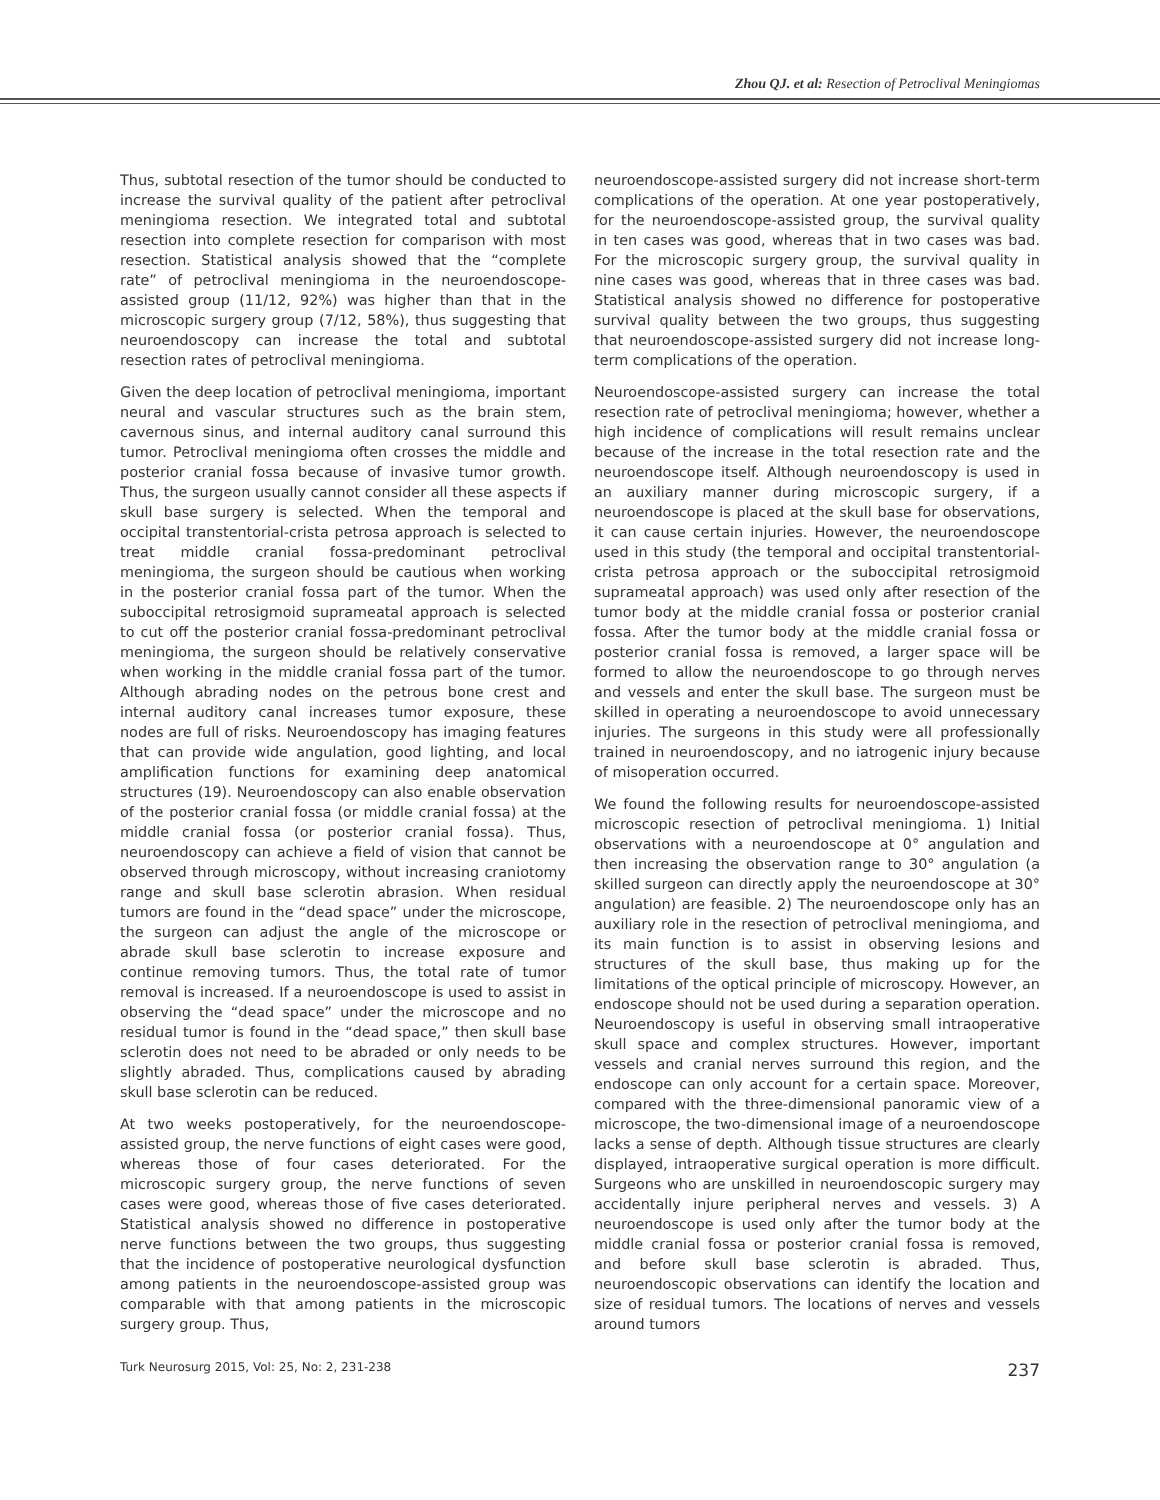Zhou QJ. et al: Resection of Petroclival Meningiomas
Thus, subtotal resection of the tumor should be conducted to increase the survival quality of the patient after petroclival meningioma resection. We integrated total and subtotal resection into complete resection for comparison with most resection. Statistical analysis showed that the “complete rate” of petroclival meningioma in the neuroendoscope-assisted group (11/12, 92%) was higher than that in the microscopic surgery group (7/12, 58%), thus suggesting that neuroendoscopy can increase the total and subtotal resection rates of petroclival meningioma.
Given the deep location of petroclival meningioma, important neural and vascular structures such as the brain stem, cavernous sinus, and internal auditory canal surround this tumor. Petroclival meningioma often crosses the middle and posterior cranial fossa because of invasive tumor growth. Thus, the surgeon usually cannot consider all these aspects if skull base surgery is selected. When the temporal and occipital transtentorial-crista petrosa approach is selected to treat middle cranial fossa-predominant petroclival meningioma, the surgeon should be cautious when working in the posterior cranial fossa part of the tumor. When the suboccipital retrosigmoid suprameatal approach is selected to cut off the posterior cranial fossa-predominant petroclival meningioma, the surgeon should be relatively conservative when working in the middle cranial fossa part of the tumor. Although abrading nodes on the petrous bone crest and internal auditory canal increases tumor exposure, these nodes are full of risks. Neuroendoscopy has imaging features that can provide wide angulation, good lighting, and local amplification functions for examining deep anatomical structures (19). Neuroendoscopy can also enable observation of the posterior cranial fossa (or middle cranial fossa) at the middle cranial fossa (or posterior cranial fossa). Thus, neuroendoscopy can achieve a field of vision that cannot be observed through microscopy, without increasing craniotomy range and skull base sclerotin abrasion. When residual tumors are found in the “dead space” under the microscope, the surgeon can adjust the angle of the microscope or abrade skull base sclerotin to increase exposure and continue removing tumors. Thus, the total rate of tumor removal is increased. If a neuroendoscope is used to assist in observing the “dead space” under the microscope and no residual tumor is found in the “dead space,” then skull base sclerotin does not need to be abraded or only needs to be slightly abraded. Thus, complications caused by abrading skull base sclerotin can be reduced.
At two weeks postoperatively, for the neuroendoscope-assisted group, the nerve functions of eight cases were good, whereas those of four cases deteriorated. For the microscopic surgery group, the nerve functions of seven cases were good, whereas those of five cases deteriorated. Statistical analysis showed no difference in postoperative nerve functions between the two groups, thus suggesting that the incidence of postoperative neurological dysfunction among patients in the neuroendoscope-assisted group was comparable with that among patients in the microscopic surgery group. Thus,
neuroendoscope-assisted surgery did not increase short-term complications of the operation. At one year postoperatively, for the neuroendoscope-assisted group, the survival quality in ten cases was good, whereas that in two cases was bad. For the microscopic surgery group, the survival quality in nine cases was good, whereas that in three cases was bad. Statistical analysis showed no difference for postoperative survival quality between the two groups, thus suggesting that neuroendoscope-assisted surgery did not increase long-term complications of the operation.
Neuroendoscope-assisted surgery can increase the total resection rate of petroclival meningioma; however, whether a high incidence of complications will result remains unclear because of the increase in the total resection rate and the neuroendoscope itself. Although neuroendoscopy is used in an auxiliary manner during microscopic surgery, if a neuroendoscope is placed at the skull base for observations, it can cause certain injuries. However, the neuroendoscope used in this study (the temporal and occipital transtentorial-crista petrosa approach or the suboccipital retrosigmoid suprameatal approach) was used only after resection of the tumor body at the middle cranial fossa or posterior cranial fossa. After the tumor body at the middle cranial fossa or posterior cranial fossa is removed, a larger space will be formed to allow the neuroendoscope to go through nerves and vessels and enter the skull base. The surgeon must be skilled in operating a neuroendoscope to avoid unnecessary injuries. The surgeons in this study were all professionally trained in neuroendoscopy, and no iatrogenic injury because of misoperation occurred.
We found the following results for neuroendoscope-assisted microscopic resection of petroclival meningioma. 1) Initial observations with a neuroendoscope at 0° angulation and then increasing the observation range to 30° angulation (a skilled surgeon can directly apply the neuroendoscope at 30° angulation) are feasible. 2) The neuroendoscope only has an auxiliary role in the resection of petroclival meningioma, and its main function is to assist in observing lesions and structures of the skull base, thus making up for the limitations of the optical principle of microscopy. However, an endoscope should not be used during a separation operation. Neuroendoscopy is useful in observing small intraoperative skull space and complex structures. However, important vessels and cranial nerves surround this region, and the endoscope can only account for a certain space. Moreover, compared with the three-dimensional panoramic view of a microscope, the two-dimensional image of a neuroendoscope lacks a sense of depth. Although tissue structures are clearly displayed, intraoperative surgical operation is more difficult. Surgeons who are unskilled in neuroendoscopic surgery may accidentally injure peripheral nerves and vessels. 3) A neuroendoscope is used only after the tumor body at the middle cranial fossa or posterior cranial fossa is removed, and before skull base sclerotin is abraded. Thus, neuroendoscopic observations can identify the location and size of residual tumors. The locations of nerves and vessels around tumors
Turk Neurosurg 2015, Vol: 25, No: 2, 231-238 237